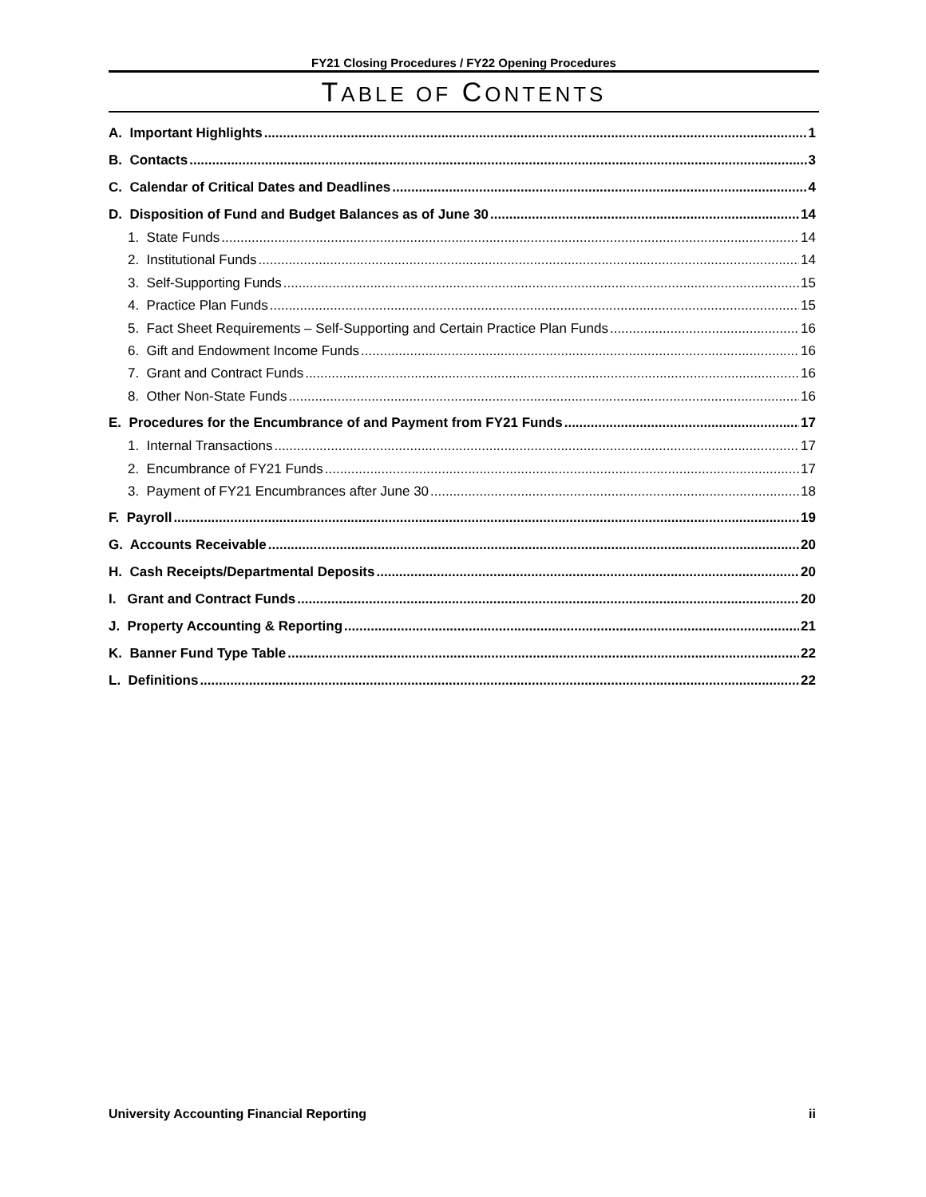FY21 Closing Procedures / FY22 Opening Procedures
TABLE OF CONTENTS
A. Important Highlights 1
B. Contacts 3
C. Calendar of Critical Dates and Deadlines 4
D. Disposition of Fund and Budget Balances as of June 30 14
1. State Funds 14
2. Institutional Funds 14
3. Self-Supporting Funds 15
4. Practice Plan Funds 15
5. Fact Sheet Requirements – Self-Supporting and Certain Practice Plan Funds 16
6. Gift and Endowment Income Funds 16
7. Grant and Contract Funds 16
8. Other Non-State Funds 16
E. Procedures for the Encumbrance of and Payment from FY21 Funds 17
1. Internal Transactions 17
2. Encumbrance of FY21 Funds 17
3. Payment of FY21 Encumbrances after June 30 18
F. Payroll 19
G. Accounts Receivable 20
H. Cash Receipts/Departmental Deposits 20
I. Grant and Contract Funds 20
J. Property Accounting & Reporting 21
K. Banner Fund Type Table 22
L. Definitions 22
University Accounting Financial Reporting ii